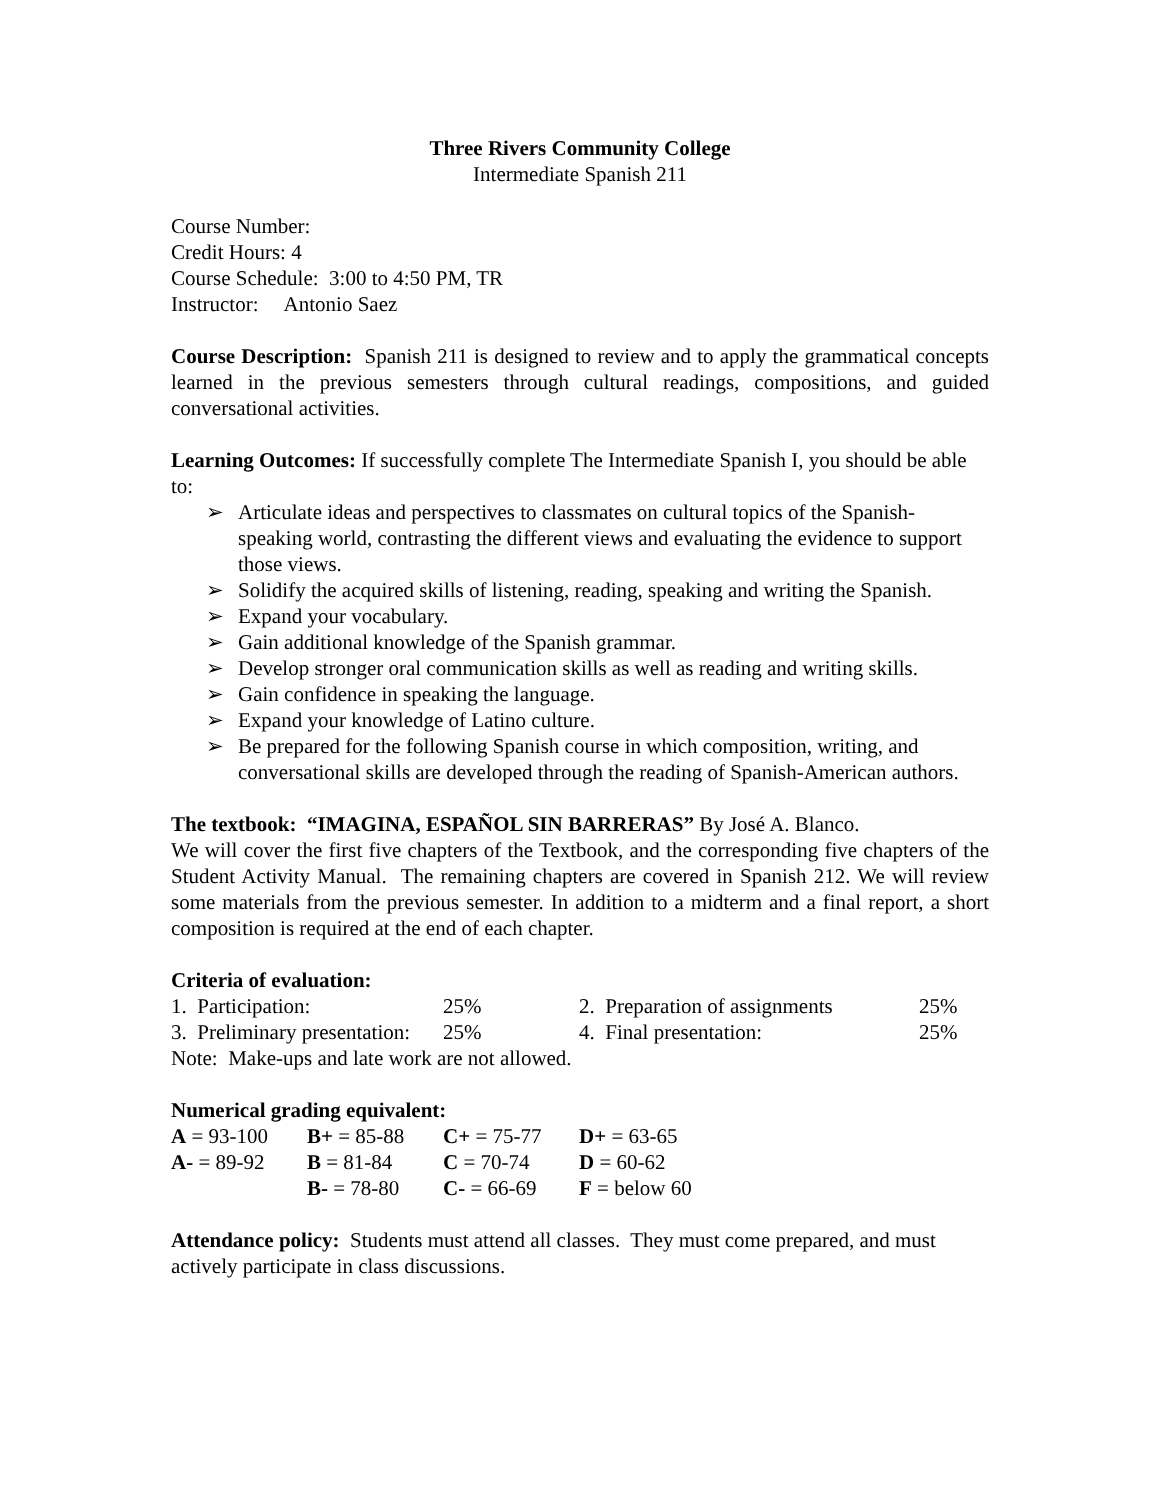Three Rivers Community College
Intermediate Spanish 211
Course Number:
Credit Hours: 4
Course Schedule: 3:00 to 4:50 PM, TR
Instructor: Antonio Saez
Course Description: Spanish 211 is designed to review and to apply the grammatical concepts learned in the previous semesters through cultural readings, compositions, and guided conversational activities.
Learning Outcomes: If successfully complete The Intermediate Spanish I, you should be able to:
➢ Articulate ideas and perspectives to classmates on cultural topics of the Spanish-speaking world, contrasting the different views and evaluating the evidence to support those views.
➢ Solidify the acquired skills of listening, reading, speaking and writing the Spanish.
➢ Expand your vocabulary.
➢ Gain additional knowledge of the Spanish grammar.
➢ Develop stronger oral communication skills as well as reading and writing skills.
➢ Gain confidence in speaking the language.
➢ Expand your knowledge of Latino culture.
➢ Be prepared for the following Spanish course in which composition, writing, and conversational skills are developed through the reading of Spanish-American authors.
The textbook: “IMAGINA, ESPAÑOL SIN BARRERAS” By José A. Blanco.
We will cover the first five chapters of the Textbook, and the corresponding five chapters of the Student Activity Manual. The remaining chapters are covered in Spanish 212. We will review some materials from the previous semester. In addition to a midterm and a final report, a short composition is required at the end of each chapter.
Criteria of evaluation:
| 1. Participation: | 25% | 2. Preparation of assignments | 25% |
| 3. Preliminary presentation: | 25% | 4. Final presentation: | 25% |
Note: Make-ups and late work are not allowed.
Numerical grading equivalent:
| A = 93-100 | B+ = 85-88 | C+ = 75-77 | D+ = 63-65 |
| A- = 89-92 | B = 81-84 | C = 70-74 | D = 60-62 |
| | B- = 78-80 | C- = 66-69 | F = below 60 |
Attendance policy: Students must attend all classes. They must come prepared, and must actively participate in class discussions.